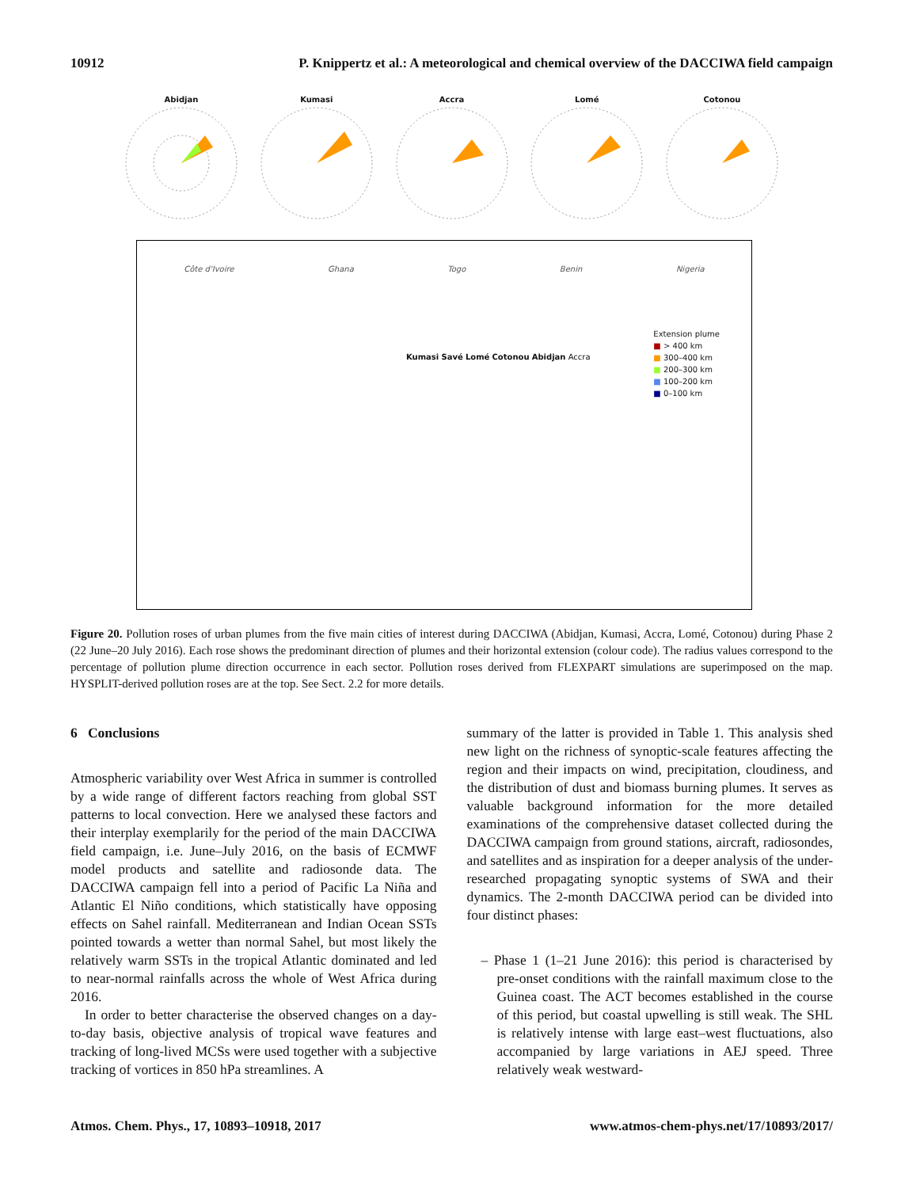10912 P. Knippertz et al.: A meteorological and chemical overview of the DACCIWA field campaign
Abidjan Kumasi Accra Lomé Cotonou
Côte d'Ivoire Ghana Togo Benin Nigeria
Extension plume
■ > 400 km
■ 300–400 km
■ 200–300 km
■ 100–200 km
■ 0–100 km
Kumasi Savé Lomé Cotonou Abidjan Accra
Figure 20. Pollution roses of urban plumes from the five main cities of interest during DACCIWA (Abidjan, Kumasi, Accra, Lomé, Cotonou) during Phase 2 (22 June–20 July 2016). Each rose shows the predominant direction of plumes and their horizontal extension (colour code). The radius values correspond to the percentage of pollution plume direction occurrence in each sector. Pollution roses derived from FLEXPART simulations are superimposed on the map. HYSPLIT-derived pollution roses are at the top. See Sect. 2.2 for more details.
6 Conclusions
Atmospheric variability over West Africa in summer is controlled by a wide range of different factors reaching from global SST patterns to local convection. Here we analysed these factors and their interplay exemplarily for the period of the main DACCIWA field campaign, i.e. June–July 2016, on the basis of ECMWF model products and satellite and radiosonde data. The DACCIWA campaign fell into a period of Pacific La Niña and Atlantic El Niño conditions, which statistically have opposing effects on Sahel rainfall. Mediterranean and Indian Ocean SSTs pointed towards a wetter than normal Sahel, but most likely the relatively warm SSTs in the tropical Atlantic dominated and led to near-normal rainfalls across the whole of West Africa during 2016.
In order to better characterise the observed changes on a day-to-day basis, objective analysis of tropical wave features and tracking of long-lived MCSs were used together with a subjective tracking of vortices in 850 hPa streamlines. A
summary of the latter is provided in Table 1. This analysis shed new light on the richness of synoptic-scale features affecting the region and their impacts on wind, precipitation, cloudiness, and the distribution of dust and biomass burning plumes. It serves as valuable background information for the more detailed examinations of the comprehensive dataset collected during the DACCIWA campaign from ground stations, aircraft, radiosondes, and satellites and as inspiration for a deeper analysis of the under-researched propagating synoptic systems of SWA and their dynamics. The 2-month DACCIWA period can be divided into four distinct phases:
– Phase 1 (1–21 June 2016): this period is characterised by pre-onset conditions with the rainfall maximum close to the Guinea coast. The ACT becomes established in the course of this period, but coastal upwelling is still weak. The SHL is relatively intense with large east–west fluctuations, also accompanied by large variations in AEJ speed. Three relatively weak westward-
Atmos. Chem. Phys., 17, 10893–10918, 2017 www.atmos-chem-phys.net/17/10893/2017/